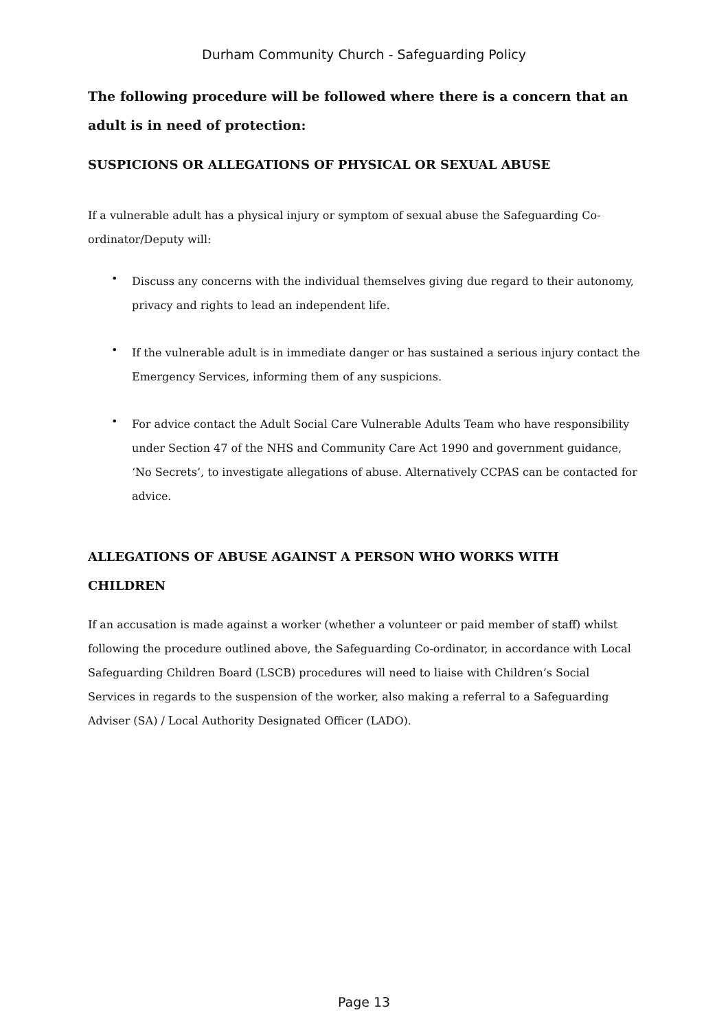Durham Community Church - Safeguarding Policy
The following procedure will be followed where there is a concern that an adult is in need of protection:
SUSPICIONS OR ALLEGATIONS OF PHYSICAL OR SEXUAL ABUSE
If a vulnerable adult has a physical injury or symptom of sexual abuse the Safeguarding Co-ordinator/Deputy will:
• Discuss any concerns with the individual themselves giving due regard to their autonomy, privacy and rights to lead an independent life.
• If the vulnerable adult is in immediate danger or has sustained a serious injury contact the Emergency Services, informing them of any suspicions.
• For advice contact the Adult Social Care Vulnerable Adults Team who have responsibility under Section 47 of the NHS and Community Care Act 1990 and government guidance, ‘No Secrets’, to investigate allegations of abuse. Alternatively CCPAS can be contacted for advice.
ALLEGATIONS OF ABUSE AGAINST A PERSON WHO WORKS WITH CHILDREN
If an accusation is made against a worker (whether a volunteer or paid member of staff) whilst following the procedure outlined above, the Safeguarding Co-ordinator, in accordance with Local Safeguarding Children Board (LSCB) procedures will need to liaise with Children’s Social Services in regards to the suspension of the worker, also making a referral to a Safeguarding Adviser (SA) / Local Authority Designated Officer (LADO).
Page 13